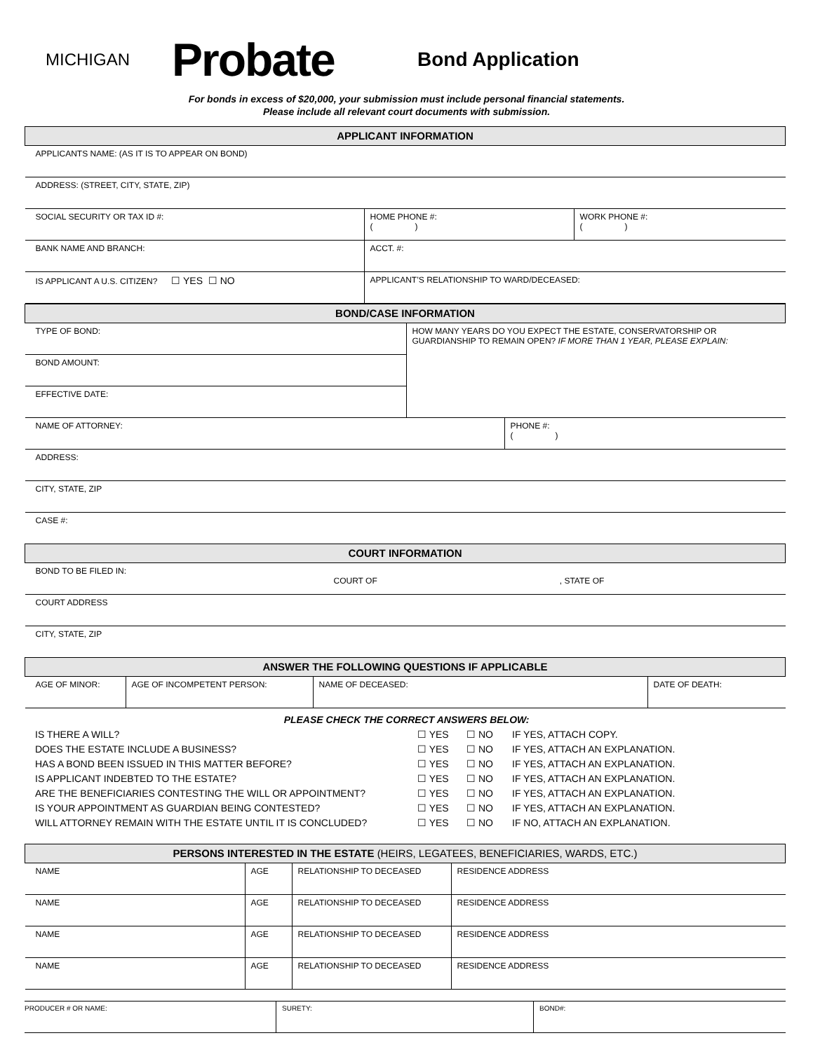MICHIGAN
Probate
Bond Application
For bonds in excess of $20,000, your submission must include personal financial statements.
Please include all relevant court documents with submission.
| APPLICANT INFORMATION | | |
| APPLICANTS NAME: (AS IT IS TO APPEAR ON BOND) | | |
| ADDRESS: (STREET, CITY, STATE, ZIP) | | |
| SOCIAL SECURITY OR TAX ID #: | HOME PHONE #: ( ) | WORK PHONE #: ( ) |
| BANK NAME AND BRANCH: | ACCT. #: | |
| IS APPLICANT A U.S. CITIZEN? ☐ YES ☐ NO | APPLICANT’S RELATIONSHIP TO WARD/DECEASED: | |
| BOND/CASE INFORMATION | |
| TYPE OF BOND: | HOW MANY YEARS DO YOU EXPECT THE ESTATE, CONSERVATORSHIP OR GUARDIANSHIP TO REMAIN OPEN? IF MORE THAN 1 YEAR, PLEASE EXPLAIN: |
| BOND AMOUNT: | |
| EFFECTIVE DATE: | |
| NAME OF ATTORNEY: | PHONE #: ( ) |
| ADDRESS: | |
| CITY, STATE, ZIP | |
| CASE #: | |
| COURT INFORMATION | |
| BOND TO BE FILED IN: COURT OF , STATE OF | |
| COURT ADDRESS | |
| CITY, STATE, ZIP | |
| ANSWER THE FOLLOWING QUESTIONS IF APPLICABLE | | | |
| AGE OF MINOR: | AGE OF INCOMPETENT PERSON: | NAME OF DECEASED: | DATE OF DEATH: |
PLEASE CHECK THE CORRECT ANSWERS BELOW:
| IS THERE A WILL? | ☐ YES | ☐ NO | IF YES, ATTACH COPY. |
| DOES THE ESTATE INCLUDE A BUSINESS? | ☐ YES | ☐ NO | IF YES, ATTACH AN EXPLANATION. |
| HAS A BOND BEEN ISSUED IN THIS MATTER BEFORE? | ☐ YES | ☐ NO | IF YES, ATTACH AN EXPLANATION. |
| IS APPLICANT INDEBTED TO THE ESTATE? | ☐ YES | ☐ NO | IF YES, ATTACH AN EXPLANATION. |
| ARE THE BENEFICIARIES CONTESTING THE WILL OR APPOINTMENT? | ☐ YES | ☐ NO | IF YES, ATTACH AN EXPLANATION. |
| IS YOUR APPOINTMENT AS GUARDIAN BEING CONTESTED? | ☐ YES | ☐ NO | IF YES, ATTACH AN EXPLANATION. |
| WILL ATTORNEY REMAIN WITH THE ESTATE UNTIL IT IS CONCLUDED? | ☐ YES | ☐ NO | IF NO, ATTACH AN EXPLANATION. |
| PERSONS INTERESTED IN THE ESTATE (HEIRS, LEGATEES, BENEFICIARIES, WARDS, ETC.) | | | |
| NAME | AGE | RELATIONSHIP TO DECEASED | RESIDENCE ADDRESS |
| NAME | AGE | RELATIONSHIP TO DECEASED | RESIDENCE ADDRESS |
| NAME | AGE | RELATIONSHIP TO DECEASED | RESIDENCE ADDRESS |
| NAME | AGE | RELATIONSHIP TO DECEASED | RESIDENCE ADDRESS |
| PRODUCER # OR NAME: | SURETY: | BOND#: |